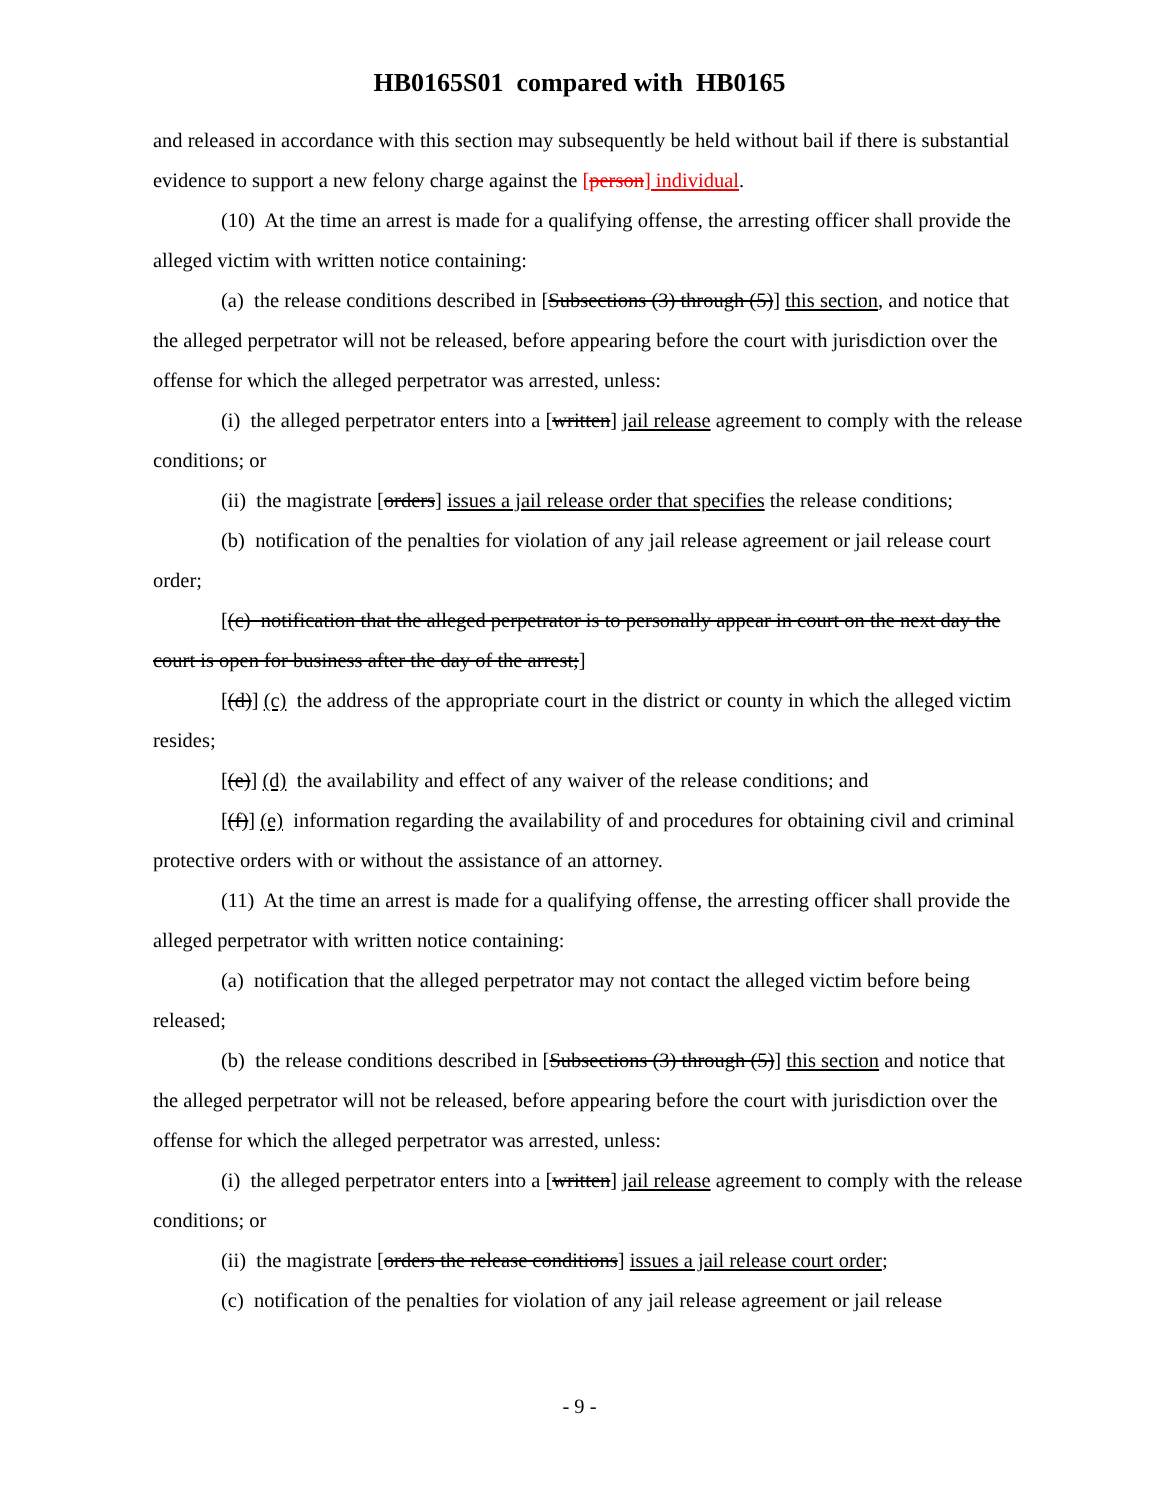HB0165S01 compared with HB0165
and released in accordance with this section may subsequently be held without bail if there is substantial evidence to support a new felony charge against the [person] individual.
(10) At the time an arrest is made for a qualifying offense, the arresting officer shall provide the alleged victim with written notice containing:
(a) the release conditions described in [Subsections (3) through (5)] this section, and notice that the alleged perpetrator will not be released, before appearing before the court with jurisdiction over the offense for which the alleged perpetrator was arrested, unless:
(i) the alleged perpetrator enters into a [written] jail release agreement to comply with the release conditions; or
(ii) the magistrate [orders] issues a jail release order that specifies the release conditions;
(b) notification of the penalties for violation of any jail release agreement or jail release court order;
[(c) notification that the alleged perpetrator is to personally appear in court on the next day the court is open for business after the day of the arrest;]
[(d)] (c) the address of the appropriate court in the district or county in which the alleged victim resides;
[(e)] (d) the availability and effect of any waiver of the release conditions; and
[(f)] (e) information regarding the availability of and procedures for obtaining civil and criminal protective orders with or without the assistance of an attorney.
(11) At the time an arrest is made for a qualifying offense, the arresting officer shall provide the alleged perpetrator with written notice containing:
(a) notification that the alleged perpetrator may not contact the alleged victim before being released;
(b) the release conditions described in [Subsections (3) through (5)] this section and notice that the alleged perpetrator will not be released, before appearing before the court with jurisdiction over the offense for which the alleged perpetrator was arrested, unless:
(i) the alleged perpetrator enters into a [written] jail release agreement to comply with the release conditions; or
(ii) the magistrate [orders the release conditions] issues a jail release court order;
(c) notification of the penalties for violation of any jail release agreement or jail release
- 9 -